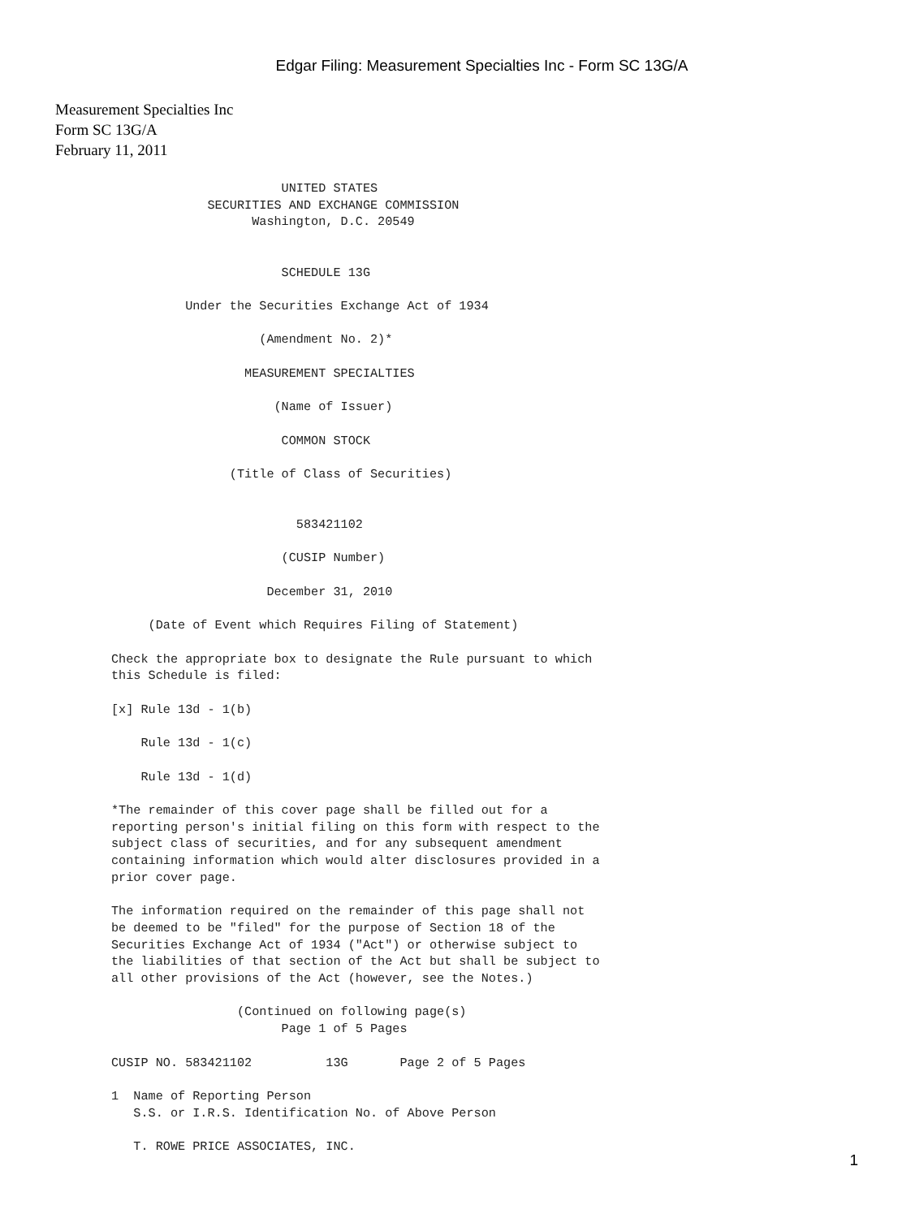Edgar Filing: Measurement Specialties Inc - Form SC 13G/A
Measurement Specialties Inc
Form SC 13G/A
February 11, 2011
                       UNITED STATES
             SECURITIES AND EXCHANGE COMMISSION
                   Washington, D.C. 20549


                       SCHEDULE 13G

          Under the Securities Exchange Act of 1934

                    (Amendment No. 2)*

                  MEASUREMENT SPECIALTIES

                      (Name of Issuer)

                       COMMON STOCK

                (Title of Class of Securities)


                         583421102

                       (CUSIP Number)

                     December 31, 2010

     (Date of Event which Requires Filing of Statement)

Check the appropriate box to designate the Rule pursuant to which
this Schedule is filed:

[x] Rule 13d - 1(b)

    Rule 13d - 1(c)

    Rule 13d - 1(d)

*The remainder of this cover page shall be filled out for a
reporting person's initial filing on this form with respect to the
subject class of securities, and for any subsequent amendment
containing information which would alter disclosures provided in a
prior cover page.

The information required on the remainder of this page shall not
be deemed to be "filed" for the purpose of Section 18 of the
Securities Exchange Act of 1934 ("Act") or otherwise subject to
the liabilities of that section of the Act but shall be subject to
all other provisions of the Act (however, see the Notes.)

                 (Continued on following page(s)
                       Page 1 of 5 Pages

CUSIP NO. 583421102          13G       Page 2 of 5 Pages

1  Name of Reporting Person
   S.S. or I.R.S. Identification No. of Above Person

   T. ROWE PRICE ASSOCIATES, INC.
1